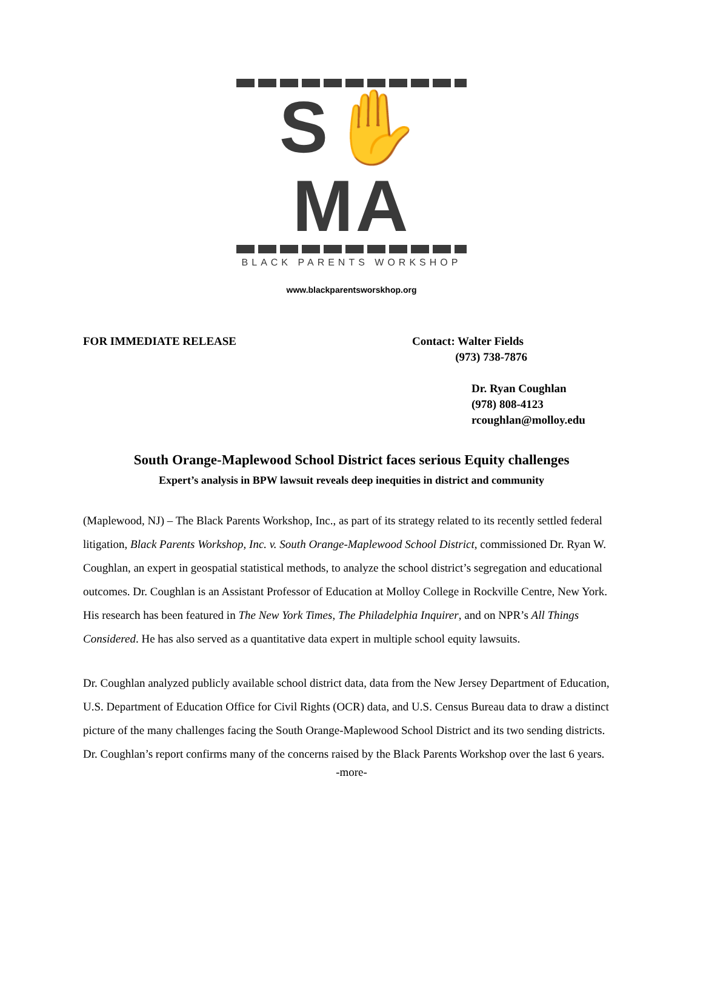S✋MA
BLACK PARENTS WORKSHOP
www.blackparentsworskhop.org
FOR IMMEDIATE RELEASE Contact: Walter Fields
(973) 738-7876
Dr. Ryan Coughlan
(978) 808-4123
rcoughlan@molloy.edu
South Orange-Maplewood School District faces serious Equity challenges
Expert’s analysis in BPW lawsuit reveals deep inequities in district and community
(Maplewood, NJ) – The Black Parents Workshop, Inc., as part of its strategy related to its recently settled federal litigation, Black Parents Workshop, Inc. v. South Orange-Maplewood School District, commissioned Dr. Ryan W. Coughlan, an expert in geospatial statistical methods, to analyze the school district’s segregation and educational outcomes. Dr. Coughlan is an Assistant Professor of Education at Molloy College in Rockville Centre, New York. His research has been featured in The New York Times, The Philadelphia Inquirer, and on NPR’s All Things Considered. He has also served as a quantitative data expert in multiple school equity lawsuits.
Dr. Coughlan analyzed publicly available school district data, data from the New Jersey Department of Education, U.S. Department of Education Office for Civil Rights (OCR) data, and U.S. Census Bureau data to draw a distinct picture of the many challenges facing the South Orange-Maplewood School District and its two sending districts. Dr. Coughlan’s report confirms many of the concerns raised by the Black Parents Workshop over the last 6 years.
-more-